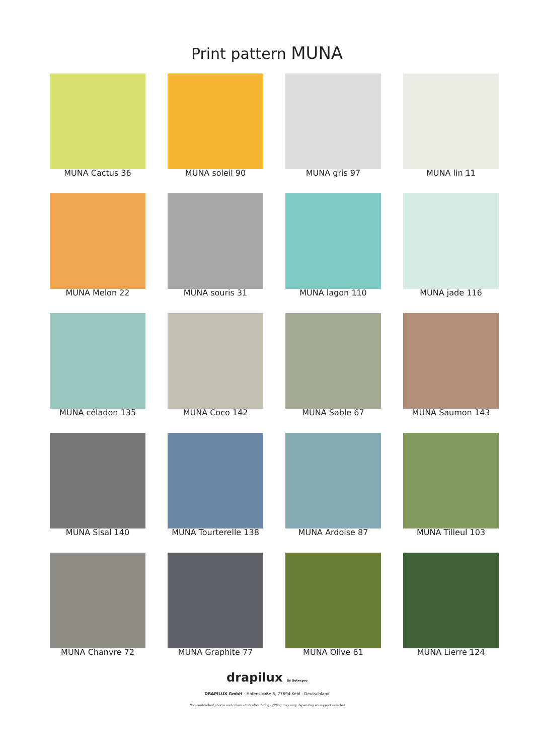Print pattern MUNA
MUNA Cactus 36
MUNA soleil 90
MUNA gris 97
MUNA lin 11
MUNA Melon 22
MUNA souris 31
MUNA lagon 110
MUNA jade 116
MUNA céladon 135
MUNA Coco 142
MUNA Sable 67
MUNA Saumon 143
MUNA Sisal 140
MUNA Tourterelle 138
MUNA Ardoise 87
MUNA Tilleul 103
MUNA Chanvre 72
MUNA Graphite 77
MUNA Olive 61
MUNA Lierre 124
drapilux By Sotexpro
DRAPILUX GmbH - Hafenstraße 3, 77694 Kehl - Deutschland
Non-contractual photos and colors - Indicative fitting - Fitting may vary depending on support selected